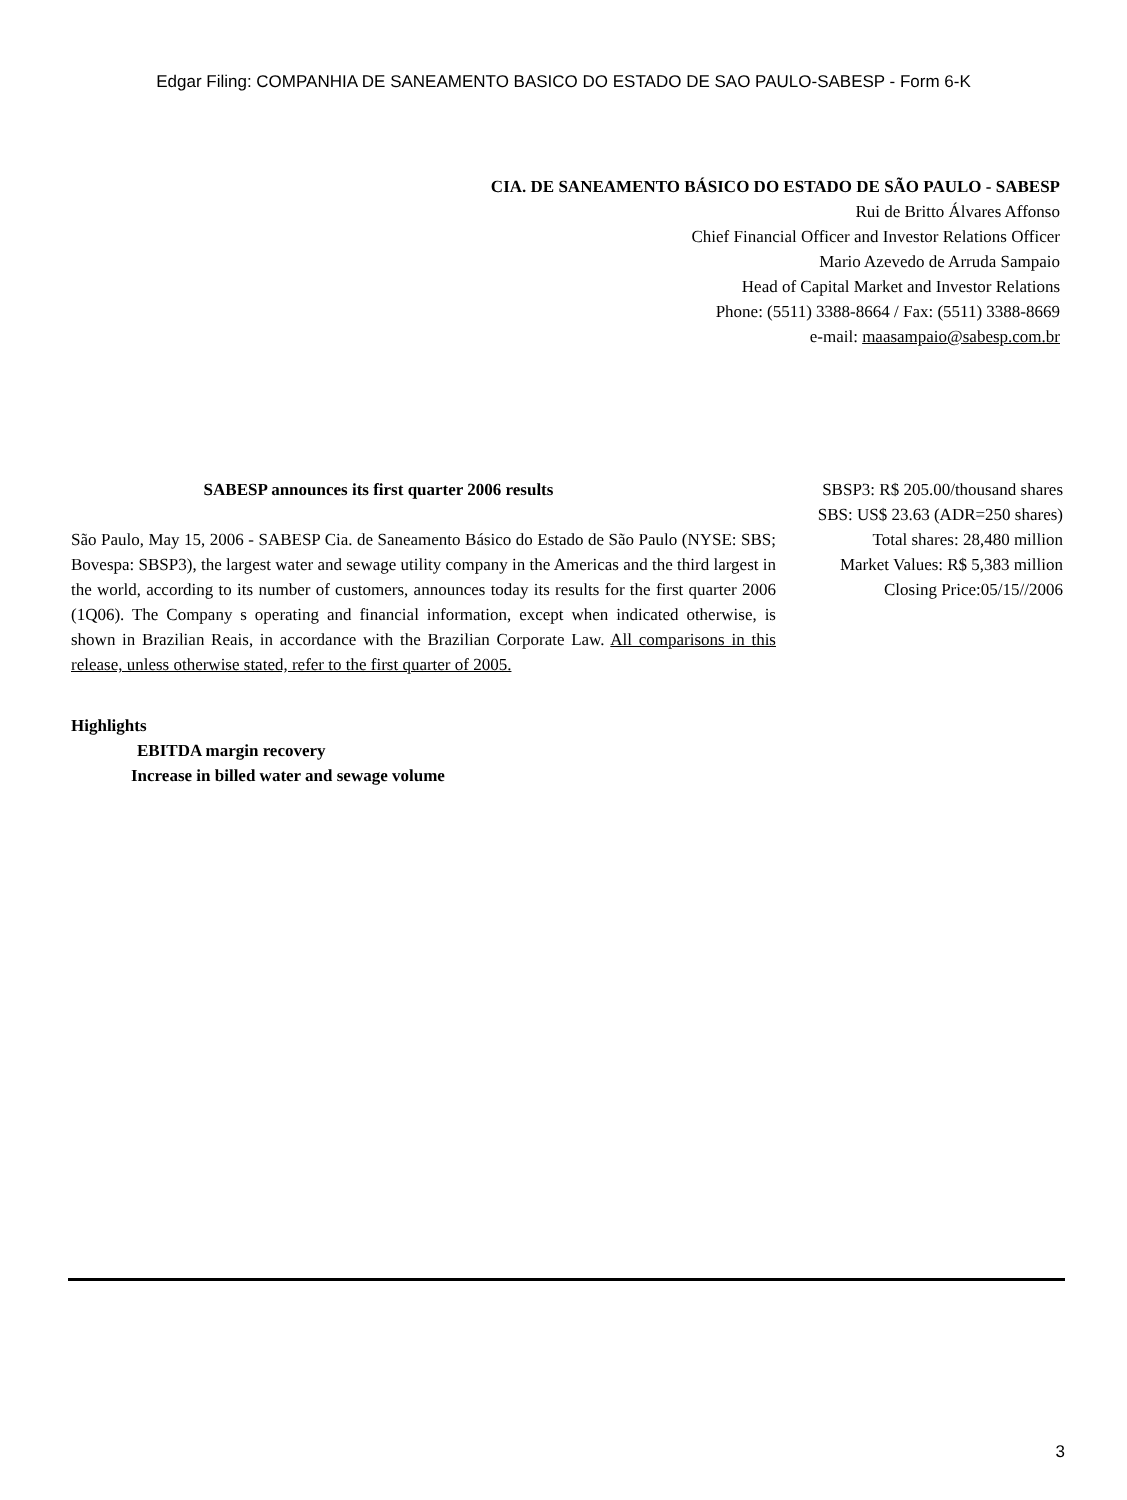Edgar Filing: COMPANHIA DE SANEAMENTO BASICO DO ESTADO DE SAO PAULO-SABESP - Form 6-K
CIA. DE SANEAMENTO BÁSICO DO ESTADO DE SÃO PAULO - SABESP
Rui de Britto Álvares Affonso
Chief Financial Officer and Investor Relations Officer
Mario Azevedo de Arruda Sampaio
Head of Capital Market and Investor Relations
Phone: (5511) 3388-8664 / Fax: (5511) 3388-8669
e-mail: maasampaio@sabesp.com.br
SABESP announces its first quarter 2006 results
São Paulo, May 15, 2006 - SABESP Cia. de Saneamento Básico do Estado de São Paulo (NYSE: SBS; Bovespa: SBSP3), the largest water and sewage utility company in the Americas and the third largest in the world, according to its number of customers, announces today its results for the first quarter 2006 (1Q06). The Company s operating and financial information, except when indicated otherwise, is shown in Brazilian Reais, in accordance with the Brazilian Corporate Law. All comparisons in this release, unless otherwise stated, refer to the first quarter of 2005.
SBSP3: R$ 205.00/thousand shares
SBS: US$ 23.63 (ADR=250 shares)
Total shares: 28,480 million
Market Values: R$ 5,383 million
Closing Price:05/15//2006
Highlights
EBITDA margin recovery
Increase in billed water and sewage volume
3